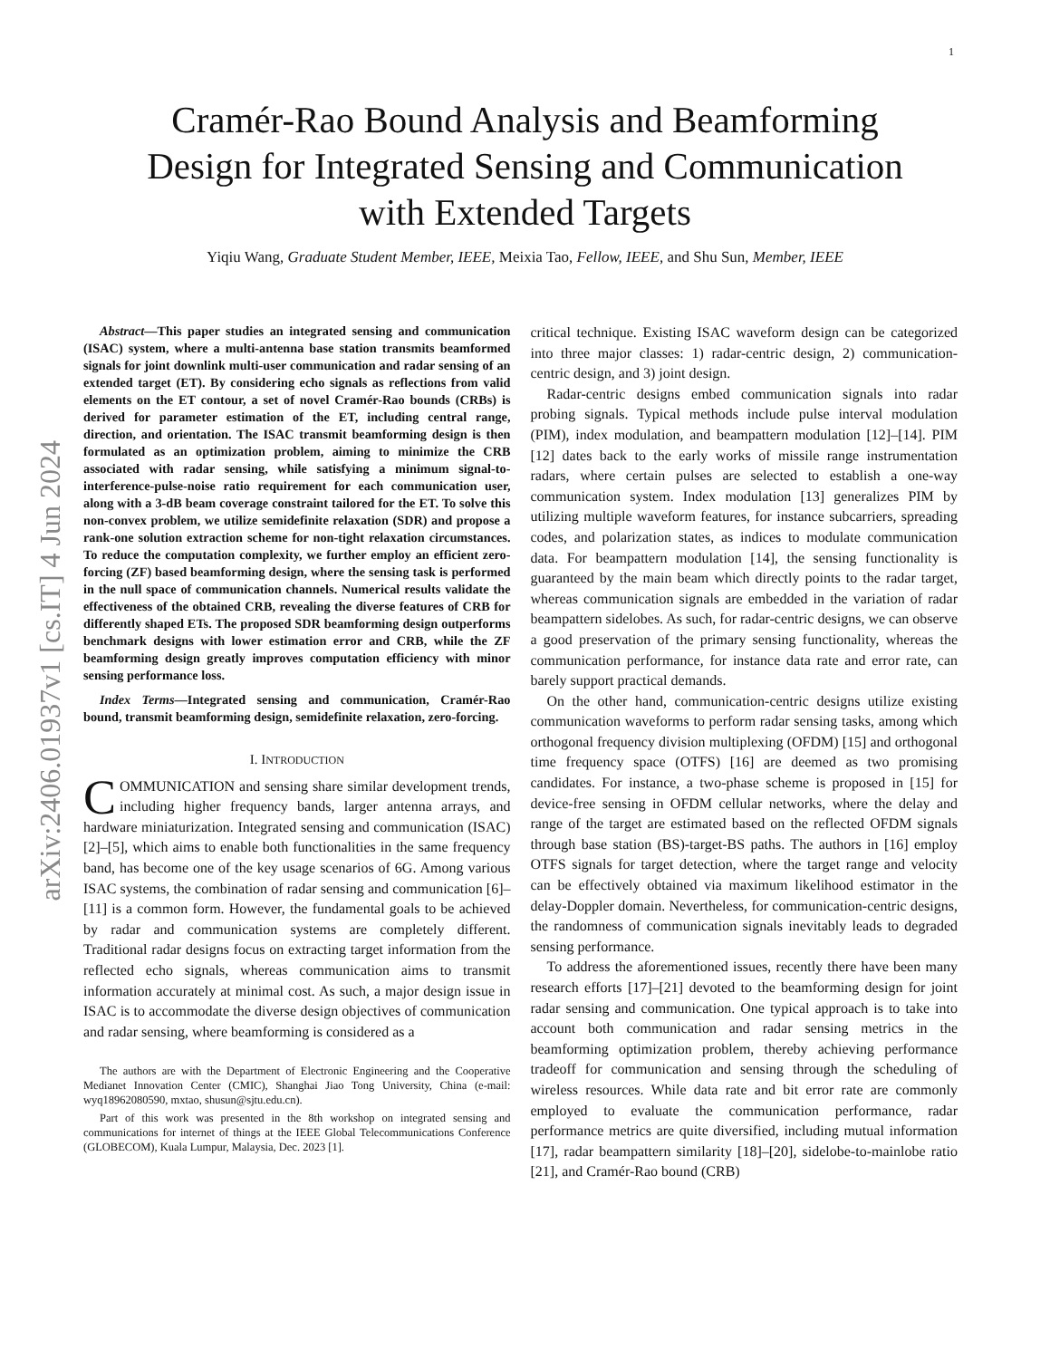1
arXiv:2406.01937v1 [cs.IT] 4 Jun 2024
Cramér-Rao Bound Analysis and Beamforming
Design for Integrated Sensing and Communication
with Extended Targets
Yiqiu Wang, Graduate Student Member, IEEE, Meixia Tao, Fellow, IEEE, and Shu Sun, Member, IEEE
Abstract—This paper studies an integrated sensing and communication (ISAC) system, where a multi-antenna base station transmits beamformed signals for joint downlink multi-user communication and radar sensing of an extended target (ET). By considering echo signals as reflections from valid elements on the ET contour, a set of novel Cramér-Rao bounds (CRBs) is derived for parameter estimation of the ET, including central range, direction, and orientation. The ISAC transmit beamforming design is then formulated as an optimization problem, aiming to minimize the CRB associated with radar sensing, while satisfying a minimum signal-to-interference-pulse-noise ratio requirement for each communication user, along with a 3-dB beam coverage constraint tailored for the ET. To solve this non-convex problem, we utilize semidefinite relaxation (SDR) and propose a rank-one solution extraction scheme for non-tight relaxation circumstances. To reduce the computation complexity, we further employ an efficient zero-forcing (ZF) based beamforming design, where the sensing task is performed in the null space of communication channels. Numerical results validate the effectiveness of the obtained CRB, revealing the diverse features of CRB for differently shaped ETs. The proposed SDR beamforming design outperforms benchmark designs with lower estimation error and CRB, while the ZF beamforming design greatly improves computation efficiency with minor sensing performance loss.
Index Terms—Integrated sensing and communication, Cramér-Rao bound, transmit beamforming design, semidefinite relaxation, zero-forcing.
I. INTRODUCTION
COMMUNICATION and sensing share similar development trends, including higher frequency bands, larger antenna arrays, and hardware miniaturization. Integrated sensing and communication (ISAC) [2]–[5], which aims to enable both functionalities in the same frequency band, has become one of the key usage scenarios of 6G. Among various ISAC systems, the combination of radar sensing and communication [6]–[11] is a common form. However, the fundamental goals to be achieved by radar and communication systems are completely different. Traditional radar designs focus on extracting target information from the reflected echo signals, whereas communication aims to transmit information accurately at minimal cost. As such, a major design issue in ISAC is to accommodate the diverse design objectives of communication and radar sensing, where beamforming is considered as a
The authors are with the Department of Electronic Engineering and the Cooperative Medianet Innovation Center (CMIC), Shanghai Jiao Tong University, China (e-mail: wyq18962080590, mxtao, shusun@sjtu.edu.cn).
Part of this work was presented in the 8th workshop on integrated sensing and communications for internet of things at the IEEE Global Telecommunications Conference (GLOBECOM), Kuala Lumpur, Malaysia, Dec. 2023 [1].
critical technique. Existing ISAC waveform design can be categorized into three major classes: 1) radar-centric design, 2) communication-centric design, and 3) joint design.
Radar-centric designs embed communication signals into radar probing signals. Typical methods include pulse interval modulation (PIM), index modulation, and beampattern modulation [12]–[14]. PIM [12] dates back to the early works of missile range instrumentation radars, where certain pulses are selected to establish a one-way communication system. Index modulation [13] generalizes PIM by utilizing multiple waveform features, for instance subcarriers, spreading codes, and polarization states, as indices to modulate communication data. For beampattern modulation [14], the sensing functionality is guaranteed by the main beam which directly points to the radar target, whereas communication signals are embedded in the variation of radar beampattern sidelobes. As such, for radar-centric designs, we can observe a good preservation of the primary sensing functionality, whereas the communication performance, for instance data rate and error rate, can barely support practical demands.
On the other hand, communication-centric designs utilize existing communication waveforms to perform radar sensing tasks, among which orthogonal frequency division multiplexing (OFDM) [15] and orthogonal time frequency space (OTFS) [16] are deemed as two promising candidates. For instance, a two-phase scheme is proposed in [15] for device-free sensing in OFDM cellular networks, where the delay and range of the target are estimated based on the reflected OFDM signals through base station (BS)-target-BS paths. The authors in [16] employ OTFS signals for target detection, where the target range and velocity can be effectively obtained via maximum likelihood estimator in the delay-Doppler domain. Nevertheless, for communication-centric designs, the randomness of communication signals inevitably leads to degraded sensing performance.
To address the aforementioned issues, recently there have been many research efforts [17]–[21] devoted to the beamforming design for joint radar sensing and communication. One typical approach is to take into account both communication and radar sensing metrics in the beamforming optimization problem, thereby achieving performance tradeoff for communication and sensing through the scheduling of wireless resources. While data rate and bit error rate are commonly employed to evaluate the communication performance, radar performance metrics are quite diversified, including mutual information [17], radar beampattern similarity [18]–[20], sidelobe-to-mainlobe ratio [21], and Cramér-Rao bound (CRB)